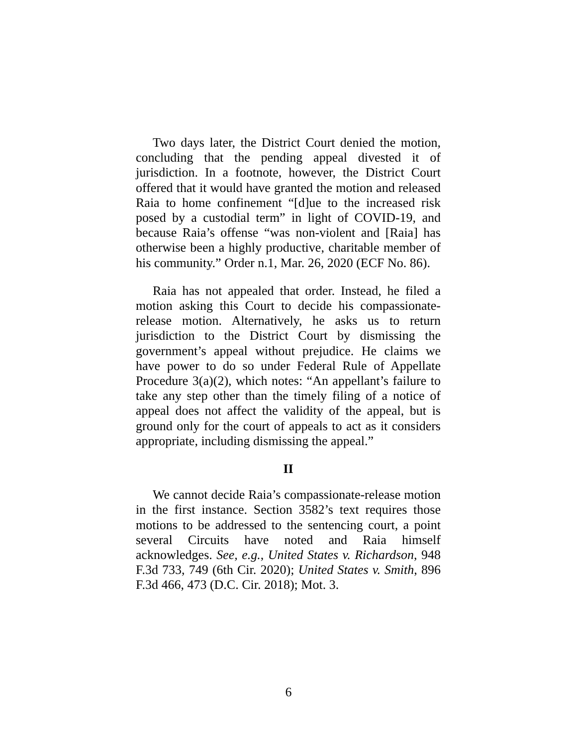Two days later, the District Court denied the motion, concluding that the pending appeal divested it of jurisdiction. In a footnote, however, the District Court offered that it would have granted the motion and released Raia to home confinement “[d]ue to the increased risk posed by a custodial term” in light of COVID-19, and because Raia’s offense “was non-violent and [Raia] has otherwise been a highly productive, charitable member of his community.” Order n.1, Mar. 26, 2020 (ECF No. 86).
Raia has not appealed that order. Instead, he filed a motion asking this Court to decide his compassionate-release motion. Alternatively, he asks us to return jurisdiction to the District Court by dismissing the government’s appeal without prejudice. He claims we have power to do so under Federal Rule of Appellate Procedure 3(a)(2), which notes: “An appellant’s failure to take any step other than the timely filing of a notice of appeal does not affect the validity of the appeal, but is ground only for the court of appeals to act as it considers appropriate, including dismissing the appeal.”
II
We cannot decide Raia’s compassionate-release motion in the first instance. Section 3582’s text requires those motions to be addressed to the sentencing court, a point several Circuits have noted and Raia himself acknowledges. See, e.g., United States v. Richardson, 948 F.3d 733, 749 (6th Cir. 2020); United States v. Smith, 896 F.3d 466, 473 (D.C. Cir. 2018); Mot. 3.
6